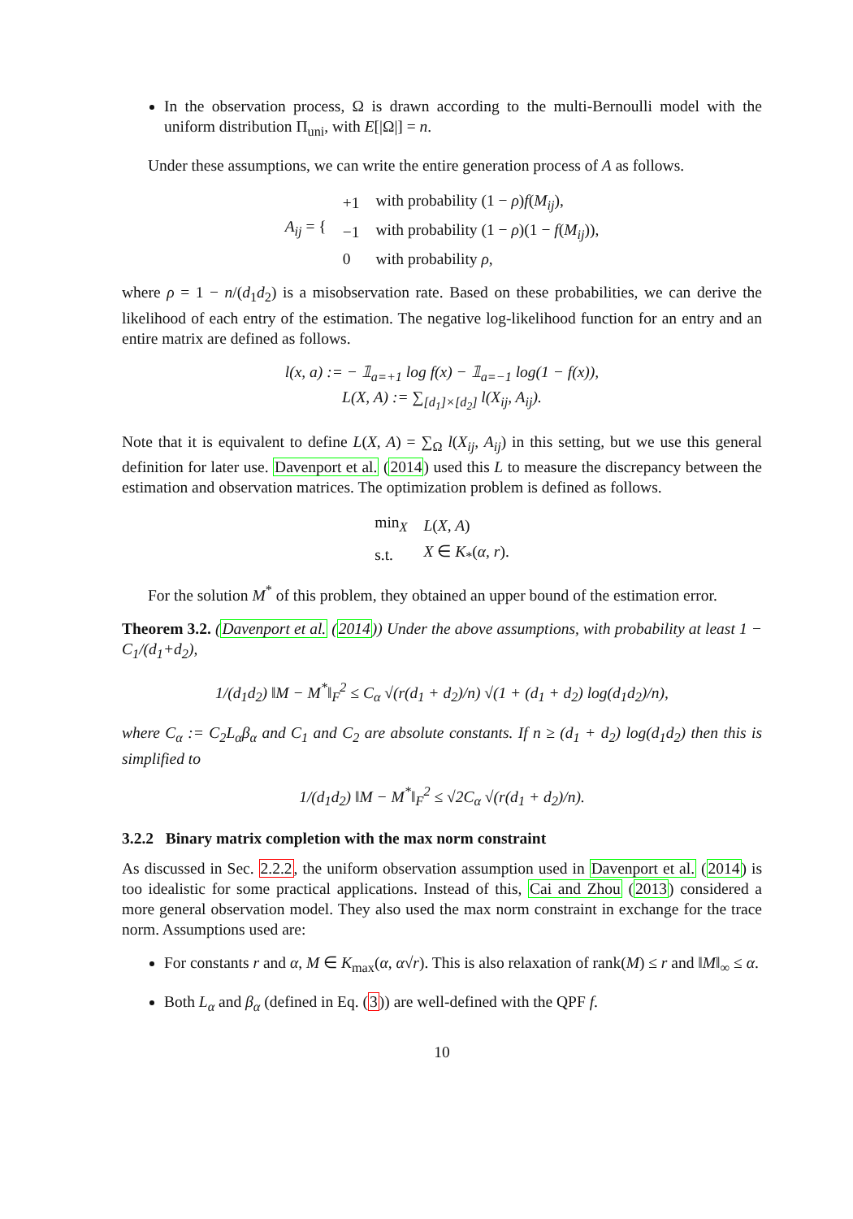In the observation process, Ω is drawn according to the multi-Bernoulli model with the uniform distribution Π<sub>uni</sub>, with E[|Ω|] = n.
Under these assumptions, we can write the entire generation process of A as follows.
| A<sub>ij</sub> = { | +1 | with probability (1 − ρ ) f ( M<sub>ij</sub> ), |
| | −1 | with probability (1 − ρ )(1 − f ( M<sub>ij</sub> )), |
| | 0 | with probability ρ , |
where ρ = 1 − n/(d<sub>1</sub>d<sub>2</sub>) is a misobservation rate. Based on these probabilities, we can derive the likelihood of each entry of the estimation. The negative log-likelihood function for an entry and an entire matrix are defined as follows.
l(x, a) := − 𝟙<sub>a=+1</sub> log f(x) − 𝟙<sub>a=−1</sub> log(1 − f(x)),
L(X, A) := ∑<sub>[d<sub>1</sub>]×[d<sub>2</sub>]</sub> l(X<sub>ij</sub>, A<sub>ij</sub>).
Note that it is equivalent to define L(X, A) = ∑<sub>Ω</sub> l(X<sub>ij</sub>, A<sub>ij</sub>) in this setting, but we use this general definition for later use. Davenport et al. (2014) used this L to measure the discrepancy between the estimation and observation matrices. The optimization problem is defined as follows.
| min<sub>X</sub> | L ( X, A ) |
| s.t. | X ∈ K<sub>*</sub>( α, r ). |
For the solution M<sup>*</sup> of this problem, they obtained an upper bound of the estimation error.
Theorem 3.2. (Davenport et al. (2014)) Under the above assumptions, with probability at least 1 − C<sub>1</sub>/(d<sub>1</sub>+d<sub>2</sub>),
1/(d<sub>1</sub>d<sub>2</sub>) ‖M − M<sup>*</sup>‖<sub>F</sub><sup>2</sup> ≤ C<sub>α</sub> √(r(d<sub>1</sub> + d<sub>2</sub>)/n) √(1 + (d<sub>1</sub> + d<sub>2</sub>) log(d<sub>1</sub>d<sub>2</sub>)/n),
where C<sub>α</sub> := C<sub>2</sub>L<sub>α</sub>β<sub>α</sub> and C<sub>1</sub> and C<sub>2</sub> are absolute constants. If n ≥ (d<sub>1</sub> + d<sub>2</sub>) log(d<sub>1</sub>d<sub>2</sub>) then this is simplified to
1/(d<sub>1</sub>d<sub>2</sub>) ‖M − M<sup>*</sup>‖<sub>F</sub><sup>2</sup> ≤ √2C<sub>α</sub> √(r(d<sub>1</sub> + d<sub>2</sub>)/n).
3.2.2 Binary matrix completion with the max norm constraint
As discussed in Sec. 2.2.2, the uniform observation assumption used in Davenport et al. (2014) is too idealistic for some practical applications. Instead of this, Cai and Zhou (2013) considered a more general observation model. They also used the max norm constraint in exchange for the trace norm. Assumptions used are:
For constants r and α, M ∈ K<sub>max</sub>(α, α√r). This is also relaxation of rank(M) ≤ r and ‖M‖<sub>∞</sub> ≤ α.
Both L<sub>α</sub> and β<sub>α</sub> (defined in Eq. (3)) are well-defined with the QPF f.
10